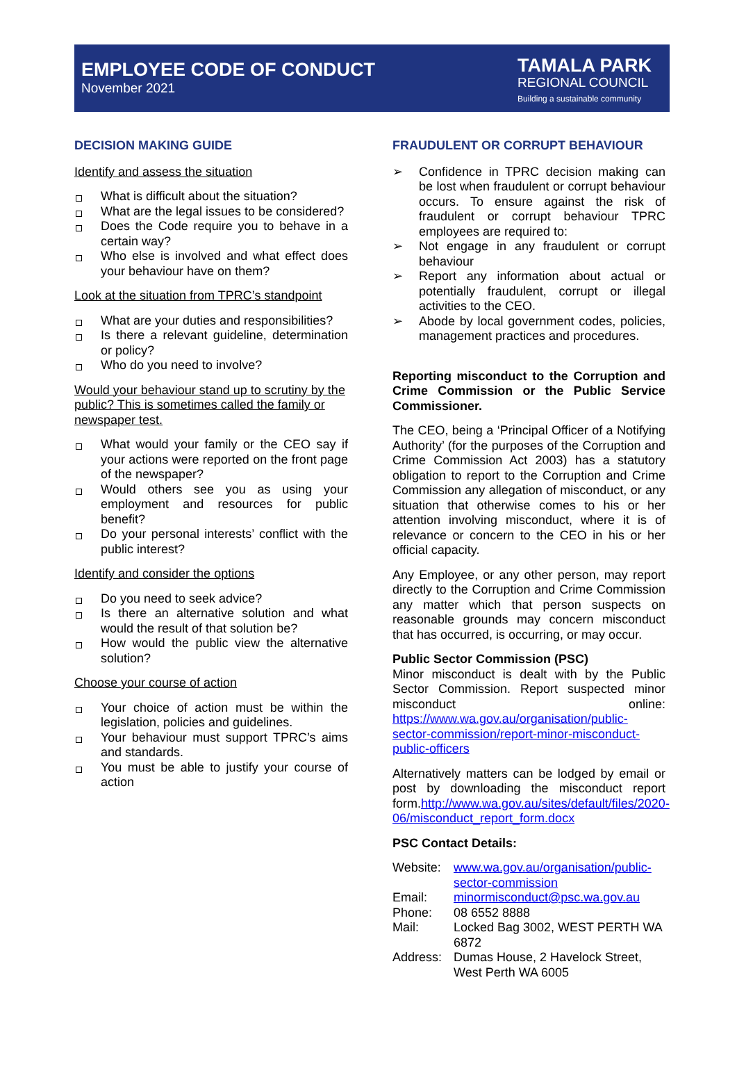EMPLOYEE CODE OF CONDUCT
November 2021
TAMALA PARK
REGIONAL COUNCIL
Building a sustainable community
DECISION MAKING GUIDE
Identify and assess the situation
What is difficult about the situation?
What are the legal issues to be considered?
Does the Code require you to behave in a certain way?
Who else is involved and what effect does your behaviour have on them?
Look at the situation from TPRC’s standpoint
What are your duties and responsibilities?
Is there a relevant guideline, determination or policy?
Who do you need to involve?
Would your behaviour stand up to scrutiny by the public? This is sometimes called the family or newspaper test.
What would your family or the CEO say if your actions were reported on the front page of the newspaper?
Would others see you as using your employment and resources for public benefit?
Do your personal interests’ conflict with the public interest?
Identify and consider the options
Do you need to seek advice?
Is there an alternative solution and what would the result of that solution be?
How would the public view the alternative solution?
Choose your course of action
Your choice of action must be within the legislation, policies and guidelines.
Your behaviour must support TPRC’s aims and standards.
You must be able to justify your course of action
FRAUDULENT OR CORRUPT BEHAVIOUR
Confidence in TPRC decision making can be lost when fraudulent or corrupt behaviour occurs. To ensure against the risk of fraudulent or corrupt behaviour TPRC employees are required to:
Not engage in any fraudulent or corrupt behaviour
Report any information about actual or potentially fraudulent, corrupt or illegal activities to the CEO.
Abode by local government codes, policies, management practices and procedures.
Reporting misconduct to the Corruption and Crime Commission or the Public Service Commissioner.
The CEO, being a ‘Principal Officer of a Notifying Authority’ (for the purposes of the Corruption and Crime Commission Act 2003) has a statutory obligation to report to the Corruption and Crime Commission any allegation of misconduct, or any situation that otherwise comes to his or her attention involving misconduct, where it is of relevance or concern to the CEO in his or her official capacity.
Any Employee, or any other person, may report directly to the Corruption and Crime Commission any matter which that person suspects on reasonable grounds may concern misconduct that has occurred, is occurring, or may occur.
Public Sector Commission (PSC)
Minor misconduct is dealt with by the Public Sector Commission. Report suspected minor misconduct online: https://www.wa.gov.au/organisation/public-sector-commission/report-minor-misconduct-public-officers
Alternatively matters can be lodged by email or post by downloading the misconduct report form.http://www.wa.gov.au/sites/default/files/2020-06/misconduct_report_form.docx
PSC Contact Details:
| Website: | www.wa.gov.au/organisation/public-sector-commission |
| Email: | minormisconduct@psc.wa.gov.au |
| Phone: | 08 6552 8888 |
| Mail: | Locked Bag 3002, WEST PERTH WA 6872 |
| Address: | Dumas House, 2 Havelock Street, West Perth WA 6005 |